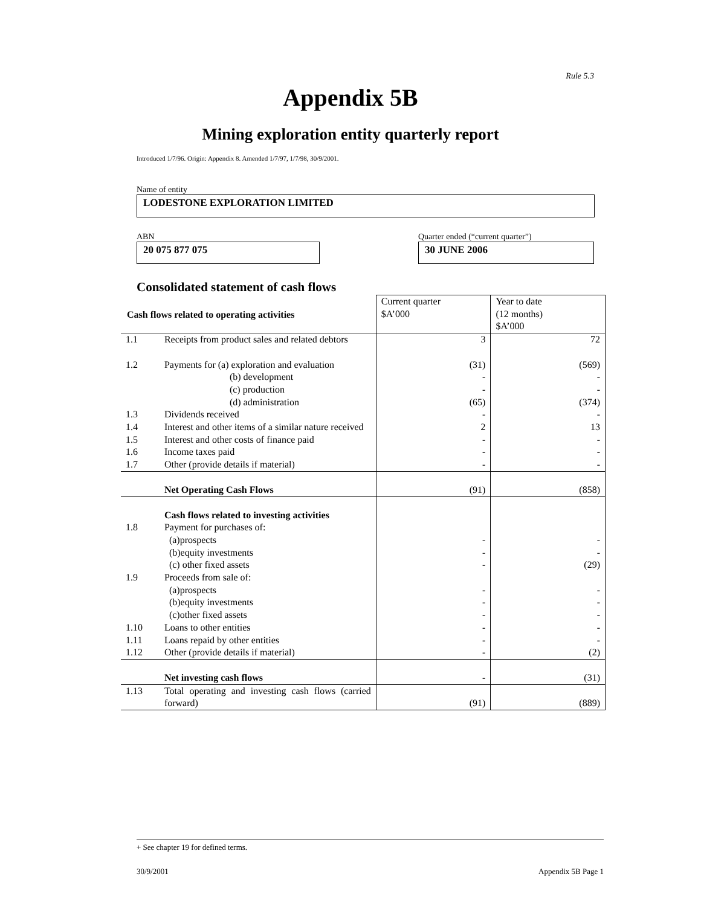Rule 5.3
Appendix 5B
Mining exploration entity quarterly report
Introduced 1/7/96. Origin: Appendix 8. Amended 1/7/97, 1/7/98, 30/9/2001.
Name of entity
LODESTONE EXPLORATION LIMITED
ABN
20 075 877 075
Quarter ended (“current quarter”)
30 JUNE 2006
Consolidated statement of cash flows
| Cash flows related to operating activities | | Current quarter $A’000 | Year to date (12 months) $A’000 |
| 1.1 | Receipts from product sales and related debtors | 3 | 72 |
| 1.2 | Payments for (a) exploration and evaluation (b) development (c) production (d) administration | (31) - - (65) | (569) - - (374) |
| 1.3 | Dividends received | - | - |
| 1.4 | Interest and other items of a similar nature received | 2 | 13 |
| 1.5 | Interest and other costs of finance paid | - | - |
| 1.6 | Income taxes paid | - | - |
| 1.7 | Other (provide details if material) | - | - |
| | Net Operating Cash Flows | (91) | (858) |
| | Cash flows related to investing activities | | |
| 1.8 | Payment for purchases of: (a)prospects (b)equity investments (c) other fixed assets | - - - | - - (29) |
| 1.9 | Proceeds from sale of: (a)prospects (b)equity investments (c)other fixed assets | - - - | - - - |
| 1.10 | Loans to other entities | - | - |
| 1.11 | Loans repaid by other entities | - | - |
| 1.12 | Other (provide details if material) | - | (2) |
| | Net investing cash flows | - | (31) |
| 1.13 | Total operating and investing cash flows (carried forward) | (91) | (889) |
+ See chapter 19 for defined terms.
30/9/2001 Appendix 5B Page 1